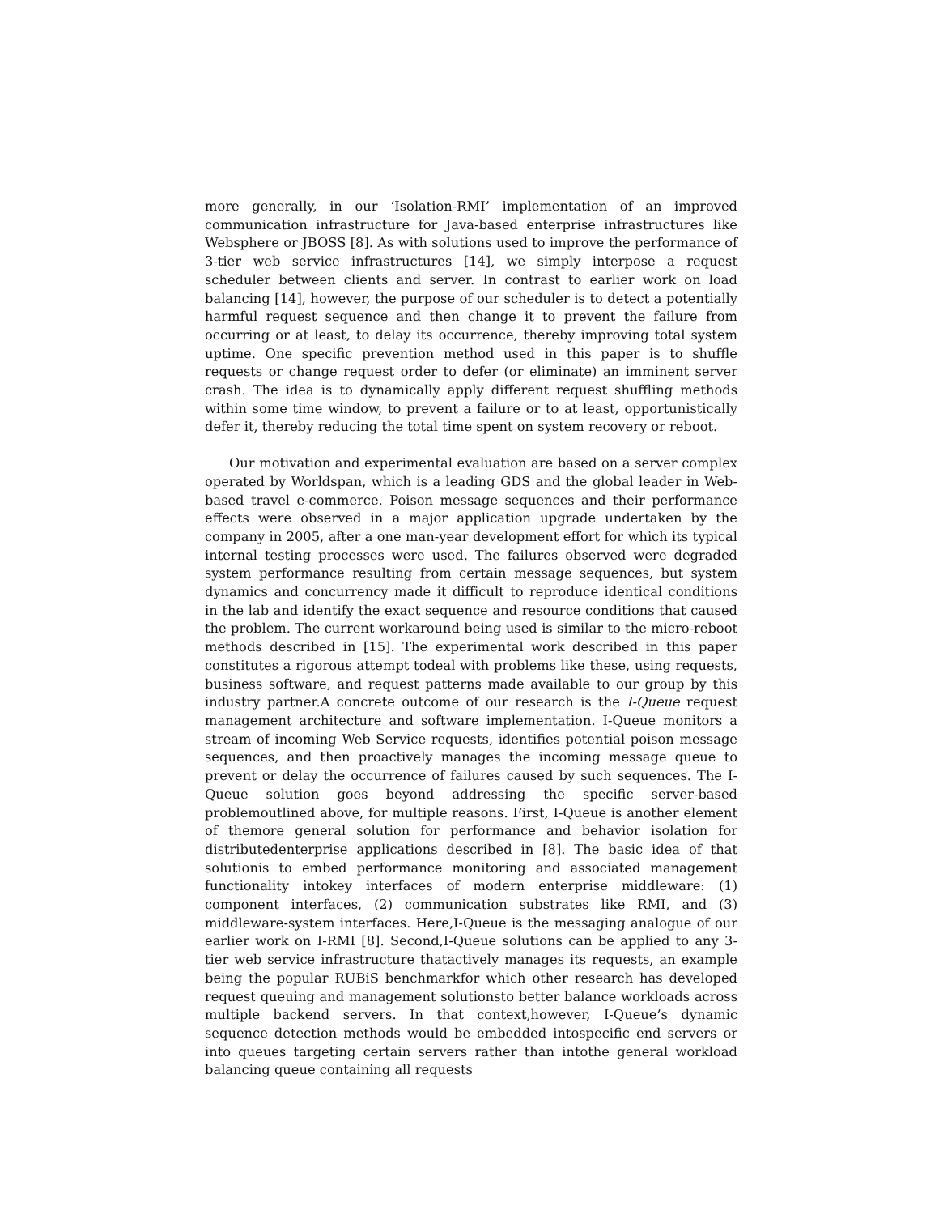more generally, in our ‘Isolation-RMI’ implementation of an improved communication infrastructure for Java-based enterprise infrastructures like Websphere or JBOSS [8]. As with solutions used to improve the performance of 3-tier web service infrastructures [14], we simply interpose a request scheduler between clients and server. In contrast to earlier work on load balancing [14], however, the purpose of our scheduler is to detect a potentially harmful request sequence and then change it to prevent the failure from occurring or at least, to delay its occurrence, thereby improving total system uptime. One specific prevention method used in this paper is to shuffle requests or change request order to defer (or eliminate) an imminent server crash. The idea is to dynamically apply different request shuffling methods within some time window, to prevent a failure or to at least, opportunistically defer it, thereby reducing the total time spent on system recovery or reboot.
Our motivation and experimental evaluation are based on a server complex operated by Worldspan, which is a leading GDS and the global leader in Web-based travel e-commerce. Poison message sequences and their performance effects were observed in a major application upgrade undertaken by the company in 2005, after a one man-year development effort for which its typical internal testing processes were used. The failures observed were degraded system performance resulting from certain message sequences, but system dynamics and concurrency made it difficult to reproduce identical conditions in the lab and identify the exact sequence and resource conditions that caused the problem. The current workaround being used is similar to the micro-reboot methods described in [15]. The experimental work described in this paper constitutes a rigorous attempt todeal with problems like these, using requests, business software, and request patterns made available to our group by this industry partner.A concrete outcome of our research is the I-Queue request management architecture and software implementation. I-Queue monitors a stream of incoming Web Service requests, identifies potential poison message sequences, and then proactively manages the incoming message queue to prevent or delay the occurrence of failures caused by such sequences. The I-Queue solution goes beyond addressing the specific server-based problemoutlined above, for multiple reasons. First, I-Queue is another element of themore general solution for performance and behavior isolation for distributedenterprise applications described in [8]. The basic idea of that solutionis to embed performance monitoring and associated management functionality intokey interfaces of modern enterprise middleware: (1) component interfaces, (2) communication substrates like RMI, and (3) middleware-system interfaces. Here,I-Queue is the messaging analogue of our earlier work on I-RMI [8]. Second,I-Queue solutions can be applied to any 3-tier web service infrastructure thatactively manages its requests, an example being the popular RUBiS benchmarkfor which other research has developed request queuing and management solutionsto better balance workloads across multiple backend servers. In that context,however, I-Queue’s dynamic sequence detection methods would be embedded intospecific end servers or into queues targeting certain servers rather than intothe general workload balancing queue containing all requests